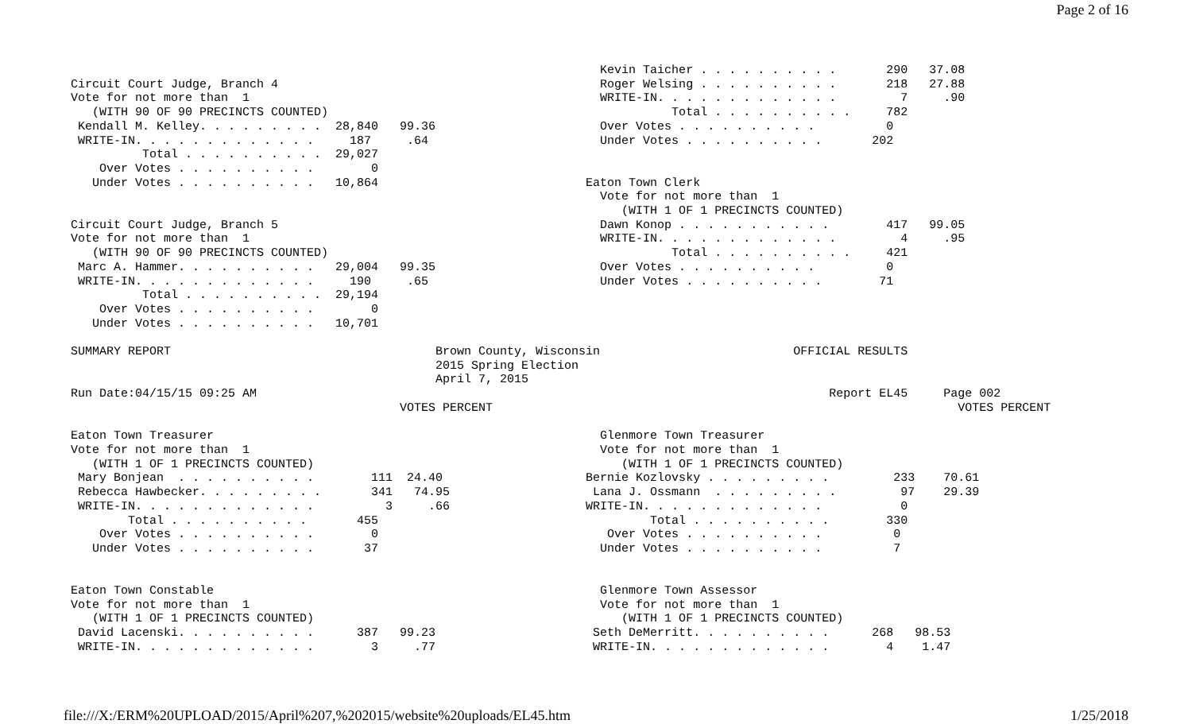Page 2 of 16
                                                                          Kevin Taicher . . . . . . . . . .       290   37.08
Circuit Court Judge, Branch 4                                             Roger Welsing . . . . . . . . . .       218   27.88
Vote for not more than  1                                                 WRITE-IN. . . . . . . . . . . . .         7     .90
   (WITH 90 OF 90 PRECINCTS COUNTED)                                                Total . . . . . . . . . .     782
 Kendall M. Kelley. . . . . . . . .  28,840   99.36                       Over Votes . . . . . . . . . .          0
 WRITE-IN. . . . . . . . . . . . .     187     .64                        Under Votes . . . . . . . . . .       202
          Total . . . . . . . . . .  29,027
    Over Votes . . . . . . . . . .        0
   Under Votes . . . . . . . . . .   10,864                             Eaton Town Clerk
                                                                          Vote for not more than  1
                                                                             (WITH 1 OF 1 PRECINCTS COUNTED)
Circuit Court Judge, Branch 5                                             Dawn Konop . . . . . . . . . . .        417   99.05
Vote for not more than  1                                                 WRITE-IN. . . . . . . . . . . . .         4     .95
   (WITH 90 OF 90 PRECINCTS COUNTED)                                                Total . . . . . . . . . .     421
 Marc A. Hammer. . . . . . . . . .   29,004   99.35                       Over Votes . . . . . . . . . .          0
 WRITE-IN. . . . . . . . . . . . .     190     .65                        Under Votes . . . . . . . . . .        71
          Total . . . . . . . . . .  29,194
    Over Votes . . . . . . . . . .        0
   Under Votes . . . . . . . . . .   10,701

SUMMARY REPORT                                     Brown County, Wisconsin                           OFFICIAL RESULTS
                                                   2015 Spring Election
                                                   April 7, 2015
Run Date:04/15/15 09:25 AM                                                                                Report EL45     Page 002
                                              VOTES PERCENT                                                                 VOTES PERCENT

Eaton Town Treasurer                                                      Glenmore Town Treasurer
Vote for not more than  1                                                 Vote for not more than  1
   (WITH 1 OF 1 PRECINCTS COUNTED)                                           (WITH 1 OF 1 PRECINCTS COUNTED)
 Mary Bonjean  . . . . . . . . . .        111  24.40                    Bernie Kozlovsky . . . . . . . . .         233    70.61
 Rebecca Hawbecker. . . . . . . . .       341   74.95                    Lana J. Ossmann  . . . . . . . . .         97    29.39
 WRITE-IN. . . . . . . . . . . . .          3     .66                   WRITE-IN. . . . . . . . . . . . .           0
        Total . . . . . . . . . .       455                                      Total . . . . . . . . . .        330
    Over Votes . . . . . . . . . .        0                                Over Votes . . . . . . . . . .          0
   Under Votes . . . . . . . . . .       37                               Under Votes . . . . . . . . . .          7


Eaton Town Constable                                                      Glenmore Town Assessor
Vote for not more than  1                                                 Vote for not more than  1
   (WITH 1 OF 1 PRECINCTS COUNTED)                                           (WITH 1 OF 1 PRECINCTS COUNTED)
 David Lacenski. . . . . . . . . .      387   99.23                      Seth DeMerritt. . . . . . . . . .      268   98.53
 WRITE-IN. . . . . . . . . . . . .        3     .77                      WRITE-IN. . . . . . . . . . . . .        4    1.47
file:///X:/ERM%20UPLOAD/2015/April%207,%202015/website%20uploads/EL45.htm 1/25/2018